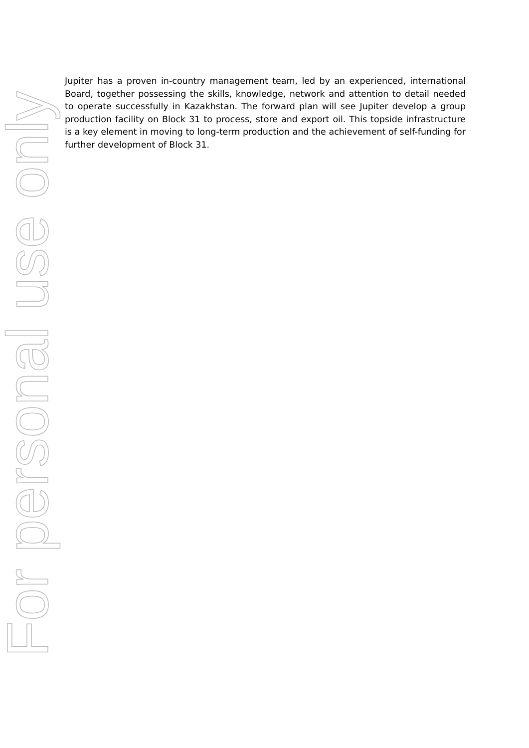Jupiter has a proven in-country management team, led by an experienced, international Board, together possessing the skills, knowledge, network and attention to detail needed to operate successfully in Kazakhstan. The forward plan will see Jupiter develop a group production facility on Block 31 to process, store and export oil. This topside infrastructure is a key element in moving to long-term production and the achievement of self-funding for further development of Block 31.
For personal use only